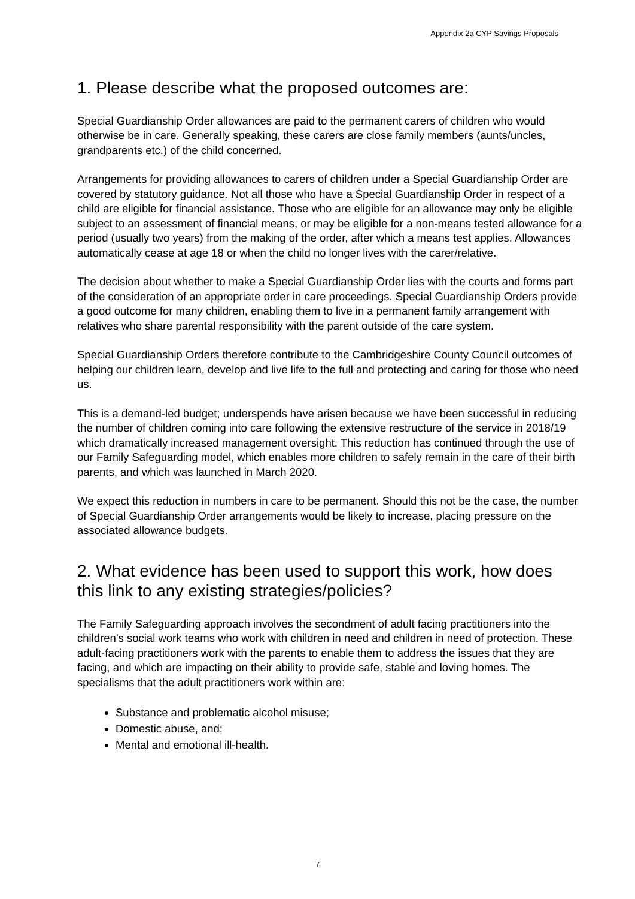Appendix 2a CYP Savings Proposals
1. Please describe what the proposed outcomes are:
Special Guardianship Order allowances are paid to the permanent carers of children who would otherwise be in care. Generally speaking, these carers are close family members (aunts/uncles, grandparents etc.) of the child concerned.
Arrangements for providing allowances to carers of children under a Special Guardianship Order are covered by statutory guidance. Not all those who have a Special Guardianship Order in respect of a child are eligible for financial assistance. Those who are eligible for an allowance may only be eligible subject to an assessment of financial means, or may be eligible for a non-means tested allowance for a period (usually two years) from the making of the order, after which a means test applies. Allowances automatically cease at age 18 or when the child no longer lives with the carer/relative.
The decision about whether to make a Special Guardianship Order lies with the courts and forms part of the consideration of an appropriate order in care proceedings. Special Guardianship Orders provide a good outcome for many children, enabling them to live in a permanent family arrangement with relatives who share parental responsibility with the parent outside of the care system.
Special Guardianship Orders therefore contribute to the Cambridgeshire County Council outcomes of helping our children learn, develop and live life to the full and protecting and caring for those who need us.
This is a demand-led budget; underspends have arisen because we have been successful in reducing the number of children coming into care following the extensive restructure of the service in 2018/19 which dramatically increased management oversight. This reduction has continued through the use of our Family Safeguarding model, which enables more children to safely remain in the care of their birth parents, and which was launched in March 2020.
We expect this reduction in numbers in care to be permanent. Should this not be the case, the number of Special Guardianship Order arrangements would be likely to increase, placing pressure on the associated allowance budgets.
2. What evidence has been used to support this work, how does this link to any existing strategies/policies?
The Family Safeguarding approach involves the secondment of adult facing practitioners into the children’s social work teams who work with children in need and children in need of protection. These adult-facing practitioners work with the parents to enable them to address the issues that they are facing, and which are impacting on their ability to provide safe, stable and loving homes. The specialisms that the adult practitioners work within are:
Substance and problematic alcohol misuse;
Domestic abuse, and;
Mental and emotional ill-health.
7